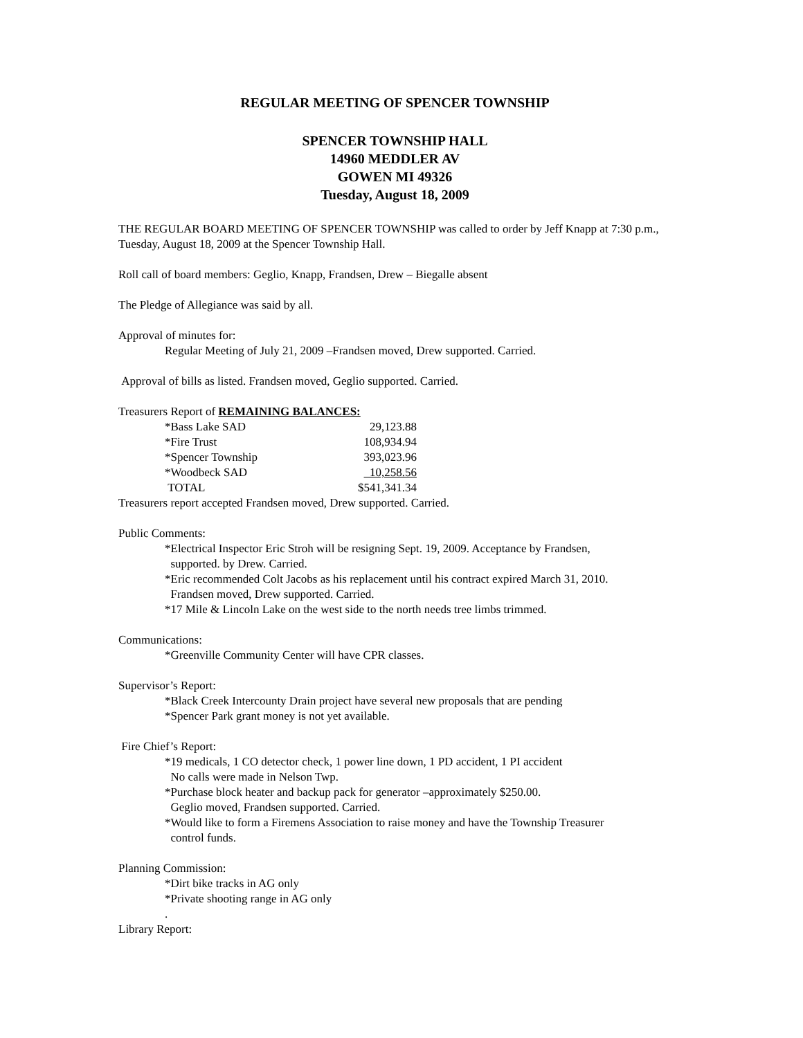REGULAR MEETING OF SPENCER TOWNSHIP
SPENCER TOWNSHIP HALL
14960 MEDDLER AV
GOWEN MI 49326
Tuesday, August 18, 2009
THE REGULAR BOARD MEETING OF SPENCER TOWNSHIP was called to order by Jeff Knapp at 7:30 p.m., Tuesday, August 18, 2009 at the Spencer Township Hall.
Roll call of board members: Geglio, Knapp, Frandsen, Drew – Biegalle absent
The Pledge of Allegiance was said by all.
Approval of minutes for:
Regular Meeting of July 21, 2009 –Frandsen moved, Drew supported. Carried.
Approval of bills as listed. Frandsen moved, Geglio supported. Carried.
Treasurers Report of REMAINING BALANCES:
| *Bass Lake SAD | 29,123.88 |
| *Fire Trust | 108,934.94 |
| *Spencer Township | 393,023.96 |
| *Woodbeck SAD | 10,258.56 |
| TOTAL | $541,341.34 |
Treasurers report accepted Frandsen moved, Drew supported. Carried.
Public Comments:
*Electrical Inspector Eric Stroh will be resigning Sept. 19, 2009. Acceptance by Frandsen,
supported. by Drew. Carried.
*Eric recommended Colt Jacobs as his replacement until his contract expired March 31, 2010.
Frandsen moved, Drew supported. Carried.
*17 Mile & Lincoln Lake on the west side to the north needs tree limbs trimmed.
Communications:
*Greenville Community Center will have CPR classes.
Supervisor’s Report:
*Black Creek Intercounty Drain project have several new proposals that are pending
*Spencer Park grant money is not yet available.
Fire Chief’s Report:
*19 medicals, 1 CO detector check, 1 power line down, 1 PD accident, 1 PI accident
No calls were made in Nelson Twp.
*Purchase block heater and backup pack for generator –approximately $250.00.
Geglio moved, Frandsen supported. Carried.
*Would like to form a Firemens Association to raise money and have the Township Treasurer
control funds.
Planning Commission:
*Dirt bike tracks in AG only
*Private shooting range in AG only
.
Library Report: